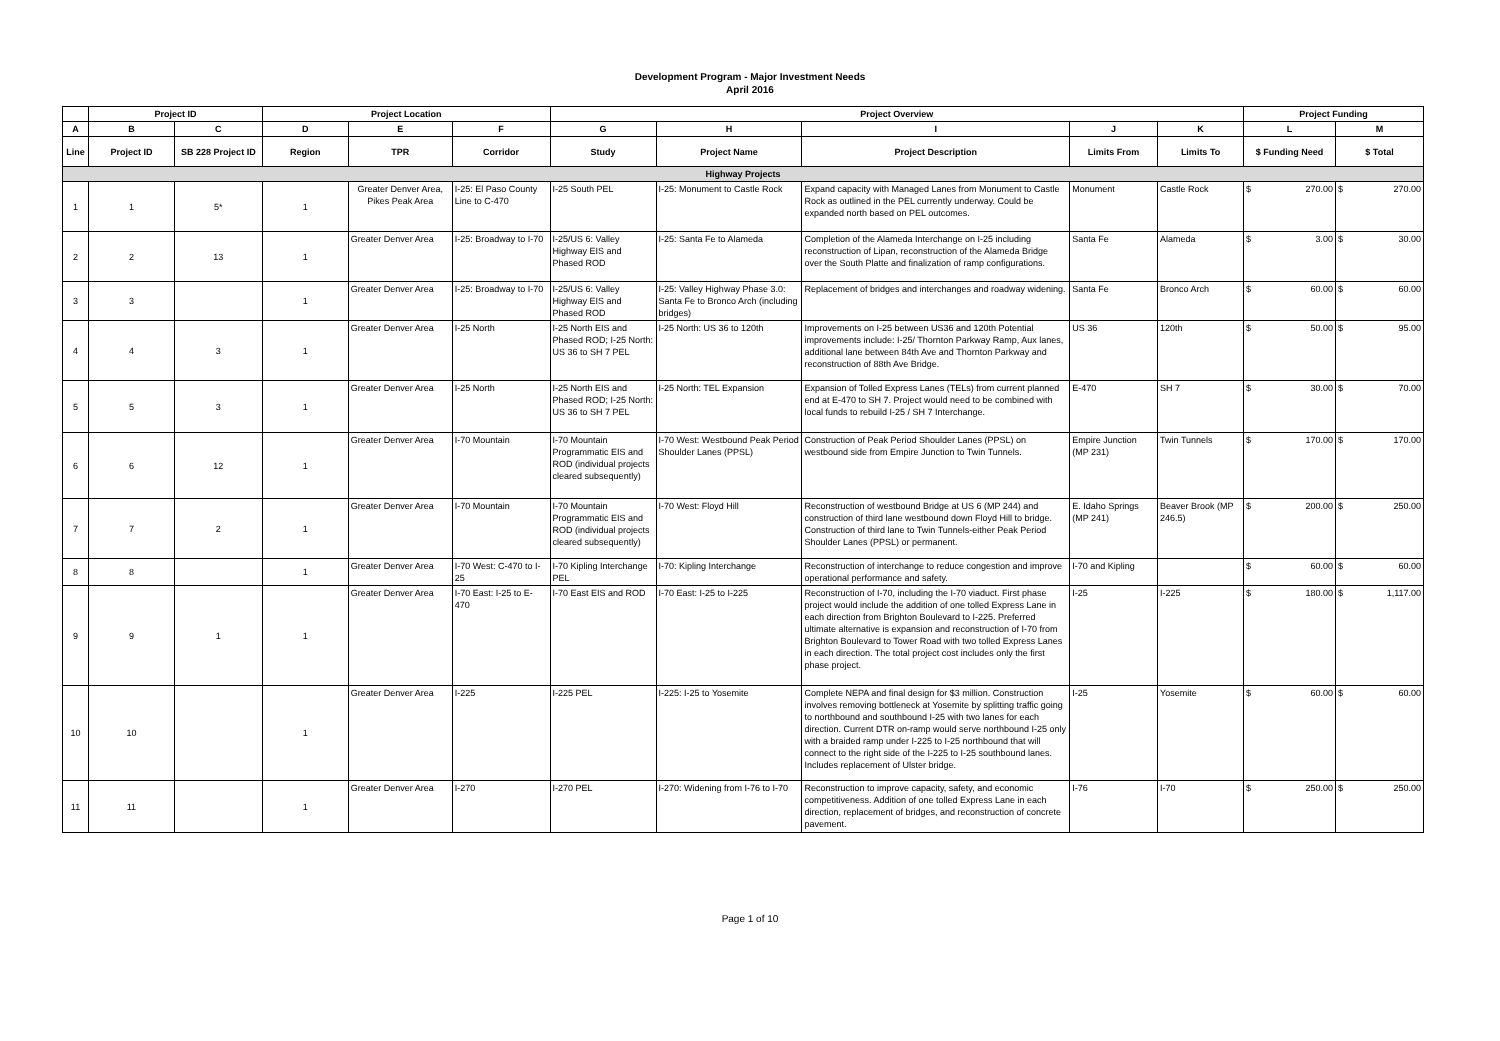Development Program - Major Investment Needs
April 2016
| | Project ID | | Project Location | | | Project Overview | | | | | Project Funding | |
| --- | --- | --- | --- | --- | --- | --- | --- | --- | --- | --- | --- | --- |
| A | B | C | D | E | F | G | H | I | J | K | L | M |
| Line | Project ID | SB 228 Project ID | Region | TPR | Corridor | Study | Project Name | Project Description | Limits From | Limits To | $ Funding Need | $ Total |
| Highway Projects | | | | | | | | | | | | |
| 1 | 1 | 5* | 1 | Greater Denver Area, Pikes Peak Area | I-25: El Paso County Line to C-470 | I-25 South PEL | I-25: Monument to Castle Rock | Expand capacity with Managed Lanes from Monument to Castle Rock as outlined in the PEL currently underway. Could be expanded north based on PEL outcomes. | Monument | Castle Rock | $ 270.00 | $ 270.00 |
| 2 | 2 | 13 | 1 | Greater Denver Area | I-25: Broadway to I-70 | I-25/US 6: Valley Highway EIS and Phased ROD | I-25: Santa Fe to Alameda | Completion of the Alameda Interchange on I-25 including reconstruction of Lipan, reconstruction of the Alameda Bridge over the South Platte and finalization of ramp configurations. | Santa Fe | Alameda | $ 3.00 | $ 30.00 |
| 3 | 3 | | 1 | Greater Denver Area | I-25: Broadway to I-70 | I-25/US 6: Valley Highway EIS and Phased ROD | I-25: Valley Highway Phase 3.0: Santa Fe to Bronco Arch (including bridges) | Replacement of bridges and interchanges and roadway widening. | Santa Fe | Bronco Arch | $ 60.00 | $ 60.00 |
| 4 | 4 | 3 | 1 | Greater Denver Area | I-25 North | I-25 North EIS and Phased ROD; I-25 North: US 36 to SH 7 PEL | I-25 North: US 36 to 120th | Improvements on I-25 between US36 and 120th Potential improvements include: I-25/ Thornton Parkway Ramp, Aux lanes, additional lane between 84th Ave and Thornton Parkway and reconstruction of 88th Ave Bridge. | US 36 | 120th | $ 50.00 | $ 95.00 |
| 5 | 5 | 3 | 1 | Greater Denver Area | I-25 North | I-25 North EIS and Phased ROD; I-25 North: US 36 to SH 7 PEL | I-25 North: TEL Expansion | Expansion of Tolled Express Lanes (TELs) from current planned end at E-470 to SH 7. Project would need to be combined with local funds to rebuild I-25 / SH 7 Interchange. | E-470 | SH 7 | $ 30.00 | $ 70.00 |
| 6 | 6 | 12 | 1 | Greater Denver Area | I-70 Mountain | I-70 Mountain Programmatic EIS and ROD (individual projects cleared subsequently) | I-70 West: Westbound Peak Period Shoulder Lanes (PPSL) | Construction of Peak Period Shoulder Lanes (PPSL) on westbound side from Empire Junction to Twin Tunnels. | Empire Junction (MP 231) | Twin Tunnels | $ 170.00 | $ 170.00 |
| 7 | 7 | 2 | 1 | Greater Denver Area | I-70 Mountain | I-70 Mountain Programmatic EIS and ROD (individual projects cleared subsequently) | I-70 West: Floyd Hill | Reconstruction of westbound Bridge at US 6 (MP 244) and construction of third lane westbound down Floyd Hill to bridge. Construction of third lane to Twin Tunnels-either Peak Period Shoulder Lanes (PPSL) or permanent. | E. Idaho Springs (MP 241) | Beaver Brook (MP 246.5) | $ 200.00 | $ 250.00 |
| 8 | 8 | | 1 | Greater Denver Area | I-70 West: C-470 to I-25 | I-70 Kipling Interchange PEL | I-70: Kipling Interchange | Reconstruction of interchange to reduce congestion and improve operational performance and safety. | I-70 and Kipling | | $ 60.00 | $ 60.00 |
| 9 | 9 | 1 | 1 | Greater Denver Area | I-70 East: I-25 to E-470 | I-70 East EIS and ROD | I-70 East: I-25 to I-225 | Reconstruction of I-70, including the I-70 viaduct. First phase project would include the addition of one tolled Express Lane in each direction from Brighton Boulevard to I-225. Preferred ultimate alternative is expansion and reconstruction of I-70 from Brighton Boulevard to Tower Road with two tolled Express Lanes in each direction. The total project cost includes only the first phase project. | I-25 | I-225 | $ 180.00 | $ 1,117.00 |
| 10 | 10 | | 1 | Greater Denver Area | I-225 | I-225 PEL | I-225: I-25 to Yosemite | Complete NEPA and final design for $3 million. Construction involves removing bottleneck at Yosemite by splitting traffic going to northbound and southbound I-25 with two lanes for each direction. Current DTR on-ramp would serve northbound I-25 only with a braided ramp under I-225 to I-25 northbound that will connect to the right side of the I-225 to I-25 southbound lanes. Includes replacement of Ulster bridge. | I-25 | Yosemite | $ 60.00 | $ 60.00 |
| 11 | 11 | | 1 | Greater Denver Area | I-270 | I-270 PEL | I-270: Widening from I-76 to I-70 | Reconstruction to improve capacity, safety, and economic competitiveness. Addition of one tolled Express Lane in each direction, replacement of bridges, and reconstruction of concrete pavement. | I-76 | I-70 | $ 250.00 | $ 250.00 |
Page 1 of 10